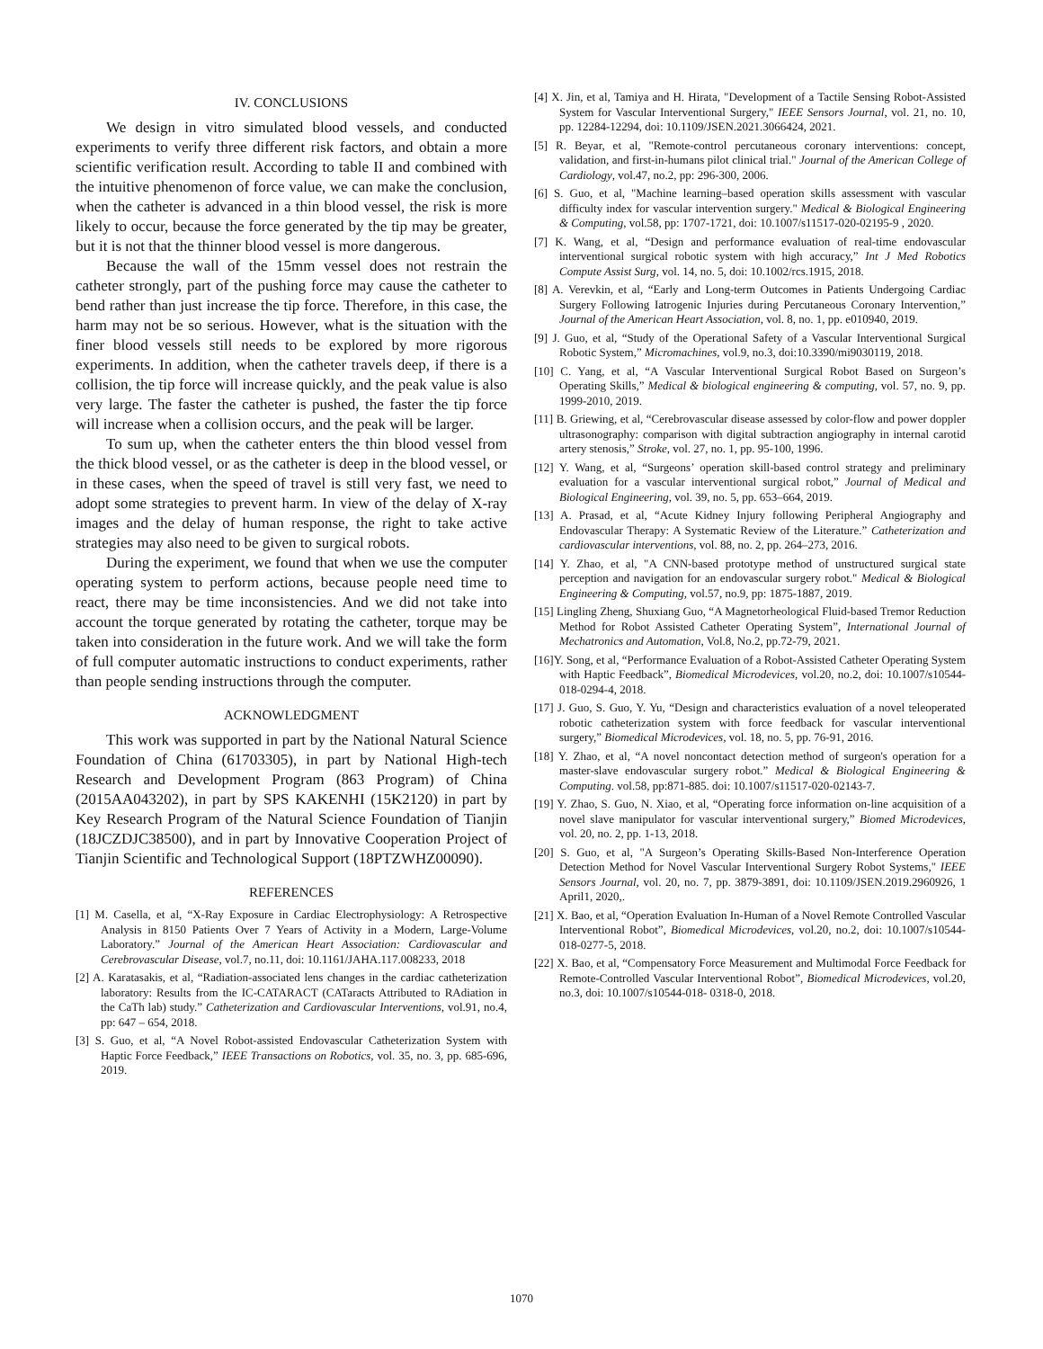IV. CONCLUSIONS
We design in vitro simulated blood vessels, and conducted experiments to verify three different risk factors, and obtain a more scientific verification result. According to table II and combined with the intuitive phenomenon of force value, we can make the conclusion, when the catheter is advanced in a thin blood vessel, the risk is more likely to occur, because the force generated by the tip may be greater, but it is not that the thinner blood vessel is more dangerous.
Because the wall of the 15mm vessel does not restrain the catheter strongly, part of the pushing force may cause the catheter to bend rather than just increase the tip force. Therefore, in this case, the harm may not be so serious. However, what is the situation with the finer blood vessels still needs to be explored by more rigorous experiments. In addition, when the catheter travels deep, if there is a collision, the tip force will increase quickly, and the peak value is also very large. The faster the catheter is pushed, the faster the tip force will increase when a collision occurs, and the peak will be larger.
To sum up, when the catheter enters the thin blood vessel from the thick blood vessel, or as the catheter is deep in the blood vessel, or in these cases, when the speed of travel is still very fast, we need to adopt some strategies to prevent harm. In view of the delay of X-ray images and the delay of human response, the right to take active strategies may also need to be given to surgical robots.
During the experiment, we found that when we use the computer operating system to perform actions, because people need time to react, there may be time inconsistencies. And we did not take into account the torque generated by rotating the catheter, torque may be taken into consideration in the future work. And we will take the form of full computer automatic instructions to conduct experiments, rather than people sending instructions through the computer.
ACKNOWLEDGMENT
This work was supported in part by the National Natural Science Foundation of China (61703305), in part by National High-tech Research and Development Program (863 Program) of China (2015AA043202), in part by SPS KAKENHI (15K2120) in part by Key Research Program of the Natural Science Foundation of Tianjin (18JCZDJC38500), and in part by Innovative Cooperation Project of Tianjin Scientific and Technological Support (18PTZWHZ00090).
REFERENCES
[1] M. Casella, et al, “X‑Ray Exposure in Cardiac Electrophysiology: A Retrospective Analysis in 8150 Patients Over 7 Years of Activity in a Modern, Large‑Volume Laboratory.” Journal of the American Heart Association: Cardiovascular and Cerebrovascular Disease, vol.7, no.11, doi: 10.1161/JAHA.117.008233, 2018
[2] A. Karatasakis, et al, “Radiation‑associated lens changes in the cardiac catheterization laboratory: Results from the IC‑CATARACT (CATaracts Attributed to RAdiation in the CaTh lab) study.” Catheterization and Cardiovascular Interventions, vol.91, no.4, pp: 647 – 654, 2018.
[3] S. Guo, et al, “A Novel Robot-assisted Endovascular Catheterization System with Haptic Force Feedback,” IEEE Transactions on Robotics, vol. 35, no. 3, pp. 685-696, 2019.
[4] X. Jin, et al, Tamiya and H. Hirata, "Development of a Tactile Sensing Robot-Assisted System for Vascular Interventional Surgery," IEEE Sensors Journal, vol. 21, no. 10, pp. 12284-12294, doi: 10.1109/JSEN.2021.3066424, 2021.
[5] R. Beyar, et al, "Remote-control percutaneous coronary interventions: concept, validation, and first-in-humans pilot clinical trial." Journal of the American College of Cardiology, vol.47, no.2, pp: 296-300, 2006.
[6] S. Guo, et al, "Machine learning–based operation skills assessment with vascular difficulty index for vascular intervention surgery." Medical & Biological Engineering & Computing, vol.58, pp: 1707-1721, doi: 10.1007/s11517-020-02195-9 , 2020.
[7] K. Wang, et al, “Design and performance evaluation of real-time endovascular interventional surgical robotic system with high accuracy,” Int J Med Robotics Compute Assist Surg, vol. 14, no. 5, doi: 10.1002/rcs.1915, 2018.
[8] A. Verevkin, et al, “Early and Long-term Outcomes in Patients Undergoing Cardiac Surgery Following Iatrogenic Injuries during Percutaneous Coronary Intervention,” Journal of the American Heart Association, vol. 8, no. 1, pp. e010940, 2019.
[9] J. Guo, et al, “Study of the Operational Safety of a Vascular Interventional Surgical Robotic System,” Micromachines, vol.9, no.3, doi:10.3390/mi9030119, 2018.
[10] C. Yang, et al, “A Vascular Interventional Surgical Robot Based on Surgeon’s Operating Skills,” Medical & biological engineering & computing, vol. 57, no. 9, pp. 1999-2010, 2019.
[11] B. Griewing, et al, “Cerebrovascular disease assessed by color-flow and power doppler ultrasonography: comparison with digital subtraction angiography in internal carotid artery stenosis,” Stroke, vol. 27, no. 1, pp. 95-100, 1996.
[12] Y. Wang, et al, “Surgeons’ operation skill-based control strategy and preliminary evaluation for a vascular interventional surgical robot,” Journal of Medical and Biological Engineering, vol. 39, no. 5, pp. 653–664, 2019.
[13] A. Prasad, et al, “Acute Kidney Injury following Peripheral Angiography and Endovascular Therapy: A Systematic Review of the Literature.” Catheterization and cardiovascular interventions, vol. 88, no. 2, pp. 264–273, 2016.
[14] Y. Zhao, et al, "A CNN-based prototype method of unstructured surgical state perception and navigation for an endovascular surgery robot." Medical & Biological Engineering & Computing, vol.57, no.9, pp: 1875-1887, 2019.
[15] Lingling Zheng, Shuxiang Guo, “A Magnetorheological Fluid-based Tremor Reduction Method for Robot Assisted Catheter Operating System”, International Journal of Mechatronics and Automation, Vol.8, No.2, pp.72-79, 2021.
[16]Y. Song, et al, “Performance Evaluation of a Robot-Assisted Catheter Operating System with Haptic Feedback”, Biomedical Microdevices, vol.20, no.2, doi: 10.1007/s10544-018-0294-4, 2018.
[17] J. Guo, S. Guo, Y. Yu, “Design and characteristics evaluation of a novel teleoperated robotic catheterization system with force feedback for vascular interventional surgery,” Biomedical Microdevices, vol. 18, no. 5, pp. 76-91, 2016.
[18] Y. Zhao, et al, “A novel noncontact detection method of surgeon's operation for a master-slave endovascular surgery robot.” Medical & Biological Engineering & Computing. vol.58, pp:871-885. doi: 10.1007/s11517-020-02143-7.
[19] Y. Zhao, S. Guo, N. Xiao, et al, “Operating force information on-line acquisition of a novel slave manipulator for vascular interventional surgery,” Biomed Microdevices, vol. 20, no. 2, pp. 1-13, 2018.
[20] S. Guo, et al, "A Surgeon’s Operating Skills-Based Non-Interference Operation Detection Method for Novel Vascular Interventional Surgery Robot Systems," IEEE Sensors Journal, vol. 20, no. 7, pp. 3879-3891, doi: 10.1109/JSEN.2019.2960926, 1 April1, 2020,.
[21] X. Bao, et al, “Operation Evaluation In-Human of a Novel Remote Controlled Vascular Interventional Robot”, Biomedical Microdevices, vol.20, no.2, doi: 10.1007/s10544-018-0277-5, 2018.
[22] X. Bao, et al, “Compensatory Force Measurement and Multimodal Force Feedback for Remote-Controlled Vascular Interventional Robot”, Biomedical Microdevices, vol.20, no.3, doi: 10.1007/s10544-018- 0318-0, 2018.
1070